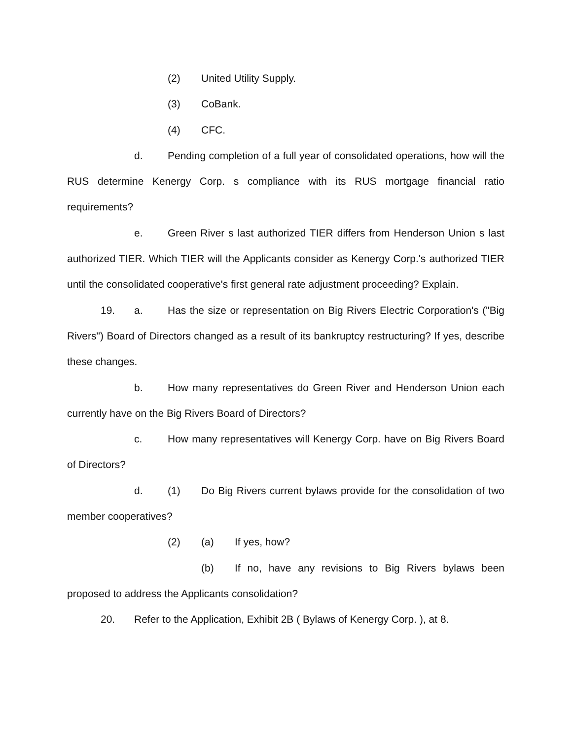(2) United Utility Supply.
(3) CoBank.
(4) CFC.
d. Pending completion of a full year of consolidated operations, how will the RUS determine Kenergy Corp. s compliance with its RUS mortgage financial ratio requirements?
e. Green River s last authorized TIER differs from Henderson Union s last authorized TIER. Which TIER will the Applicants consider as Kenergy Corp.'s authorized TIER until the consolidated cooperative's first general rate adjustment proceeding? Explain.
19. a. Has the size or representation on Big Rivers Electric Corporation's ("Big Rivers") Board of Directors changed as a result of its bankruptcy restructuring? If yes, describe these changes.
b. How many representatives do Green River and Henderson Union each currently have on the Big Rivers Board of Directors?
c. How many representatives will Kenergy Corp. have on Big Rivers Board of Directors?
d. (1) Do Big Rivers current bylaws provide for the consolidation of two member cooperatives?
(2) (a) If yes, how?
(b) If no, have any revisions to Big Rivers bylaws been proposed to address the Applicants consolidation?
20. Refer to the Application, Exhibit 2B ( Bylaws of Kenergy Corp. ), at 8.